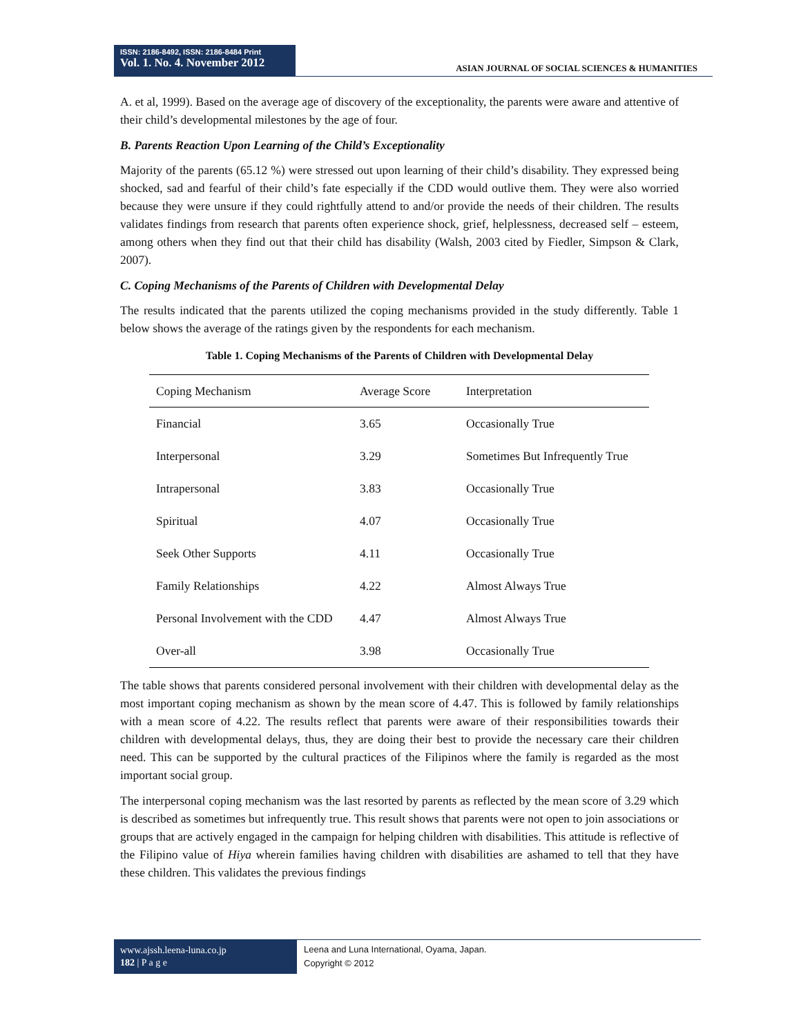ISSN: 2186-8492, ISSN: 2186-8484 Print
Vol. 1. No. 4. November 2012
ASIAN JOURNAL OF SOCIAL SCIENCES & HUMANITIES
A. et al, 1999). Based on the average age of discovery of the exceptionality, the parents were aware and attentive of their child’s developmental milestones by the age of four.
B. Parents Reaction Upon Learning of the Child’s Exceptionality
Majority of the parents (65.12 %) were stressed out upon learning of their child’s disability. They expressed being shocked, sad and fearful of their child’s fate especially if the CDD would outlive them. They were also worried because they were unsure if they could rightfully attend to and/or provide the needs of their children. The results validates findings from research that parents often experience shock, grief, helplessness, decreased self – esteem, among others when they find out that their child has disability (Walsh, 2003 cited by Fiedler, Simpson & Clark, 2007).
C. Coping Mechanisms of the Parents of Children with Developmental Delay
The results indicated that the parents utilized the coping mechanisms provided in the study differently. Table 1 below shows the average of the ratings given by the respondents for each mechanism.
Table 1. Coping Mechanisms of the Parents of Children with Developmental Delay
| Coping Mechanism | Average Score | Interpretation |
| --- | --- | --- |
| Financial | 3.65 | Occasionally True |
| Interpersonal | 3.29 | Sometimes But Infrequently True |
| Intrapersonal | 3.83 | Occasionally True |
| Spiritual | 4.07 | Occasionally True |
| Seek Other Supports | 4.11 | Occasionally True |
| Family Relationships | 4.22 | Almost Always True |
| Personal Involvement with the CDD | 4.47 | Almost Always True |
| Over-all | 3.98 | Occasionally True |
The table shows that parents considered personal involvement with their children with developmental delay as the most important coping mechanism as shown by the mean score of 4.47. This is followed by family relationships with a mean score of 4.22. The results reflect that parents were aware of their responsibilities towards their children with developmental delays, thus, they are doing their best to provide the necessary care their children need. This can be supported by the cultural practices of the Filipinos where the family is regarded as the most important social group.
The interpersonal coping mechanism was the last resorted by parents as reflected by the mean score of 3.29 which is described as sometimes but infrequently true. This result shows that parents were not open to join associations or groups that are actively engaged in the campaign for helping children with disabilities. This attitude is reflective of the Filipino value of Hiya wherein families having children with disabilities are ashamed to tell that they have these children. This validates the previous findings
www.ajssh.leena-luna.co.jp
182 | P a g e
Leena and Luna International, Oyama, Japan.
Copyright © 2012